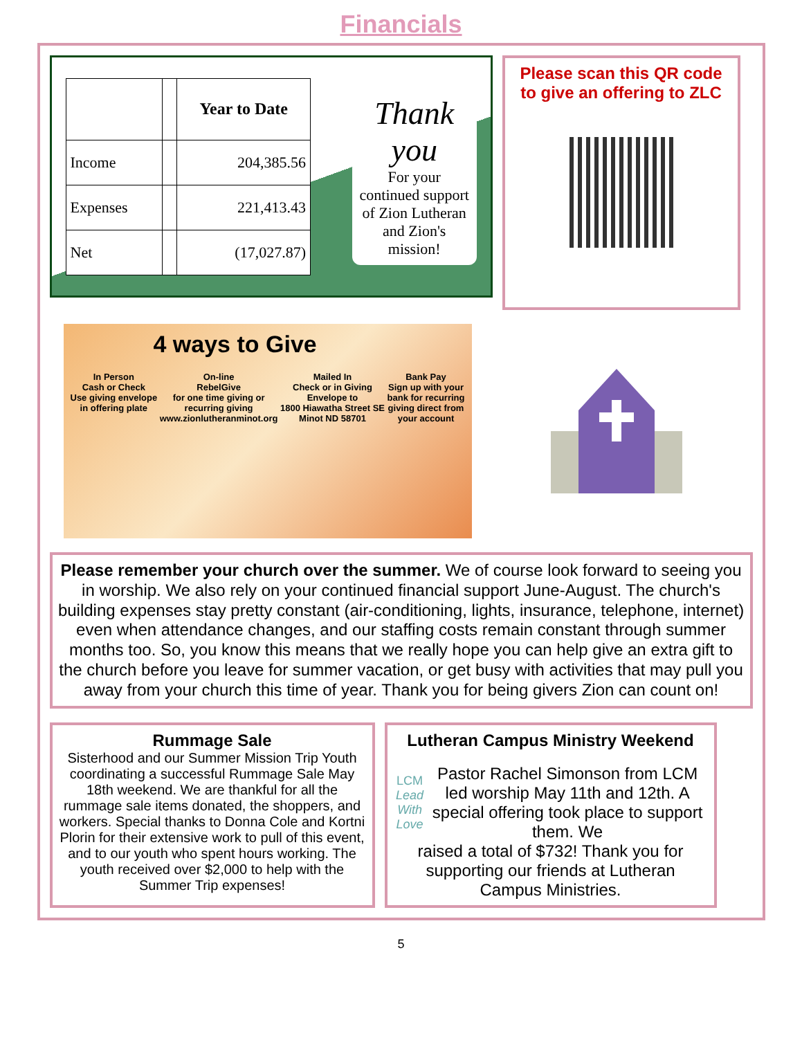Financials
| | | Year to Date |
| --- | --- | --- |
| Income | | 204,385.56 |
| Expenses | | 221,413.43 |
| Net | | (17,027.87) |
Thank you
For your continued support of Zion Lutheran and Zion's mission!
Please scan this QR code to give an offering to ZLC
4 ways to Give
In Person
Cash or Check
Use giving envelope
in offering plate
On-line
RebelGive
for one time giving or
recurring giving
www.zionlutheranminot.org
Mailed In
Check or in Giving
Envelope to
1800 Hiawatha Street SE
Minot ND 58701
Bank Pay
Sign up with your
bank for recurring
giving direct from
your account
Please remember your church over the summer. We of course look forward to seeing you in worship. We also rely on your continued financial support June-August. The church's building expenses stay pretty constant (air-conditioning, lights, insurance, telephone, internet) even when attendance changes, and our staffing costs remain constant through summer months too. So, you know this means that we really hope you can help give an extra gift to the church before you leave for summer vacation, or get busy with activities that may pull you away from your church this time of year. Thank you for being givers Zion can count on!
Rummage Sale
Sisterhood and our Summer Mission Trip Youth coordinating a successful Rummage Sale May 18th weekend. We are thankful for all the rummage sale items donated, the shoppers, and workers. Special thanks to Donna Cole and Kortni Plorin for their extensive work to pull of this event, and to our youth who spent hours working. The youth received over $2,000 to help with the Summer Trip expenses!
Lutheran Campus Ministry Weekend
LCM
Lead With Love
Pastor Rachel Simonson from LCM led worship May 11th and 12th. A special offering took place to support them. We
raised a total of $732! Thank you for supporting our friends at Lutheran Campus Ministries.
5